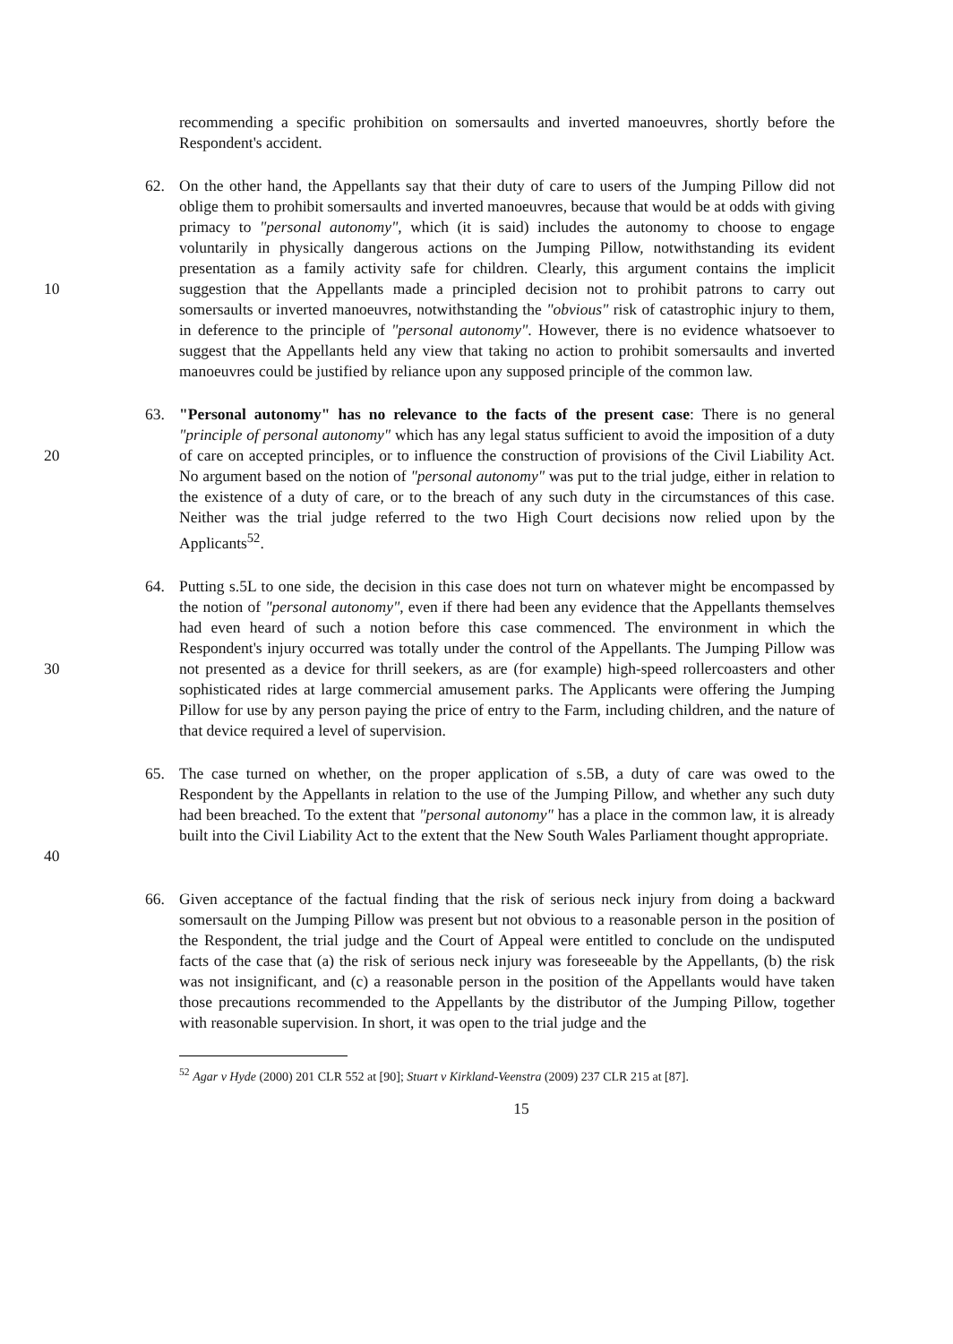recommending a specific prohibition on somersaults and inverted manoeuvres, shortly before the Respondent's accident.
10 62. On the other hand, the Appellants say that their duty of care to users of the Jumping Pillow did not oblige them to prohibit somersaults and inverted manoeuvres, because that would be at odds with giving primacy to "personal autonomy", which (it is said) includes the autonomy to choose to engage voluntarily in physically dangerous actions on the Jumping Pillow, notwithstanding its evident presentation as a family activity safe for children. Clearly, this argument contains the implicit suggestion that the Appellants made a principled decision not to prohibit patrons to carry out somersaults or inverted manoeuvres, notwithstanding the "obvious" risk of catastrophic injury to them, in deference to the principle of "personal autonomy". However, there is no evidence whatsoever to suggest that the Appellants held any view that taking no action to prohibit somersaults and inverted manoeuvres could be justified by reliance upon any supposed principle of the common law.
20 63. "Personal autonomy" has no relevance to the facts of the present case: There is no general "principle of personal autonomy" which has any legal status sufficient to avoid the imposition of a duty of care on accepted principles, or to influence the construction of provisions of the Civil Liability Act. No argument based on the notion of "personal autonomy" was put to the trial judge, either in relation to the existence of a duty of care, or to the breach of any such duty in the circumstances of this case. Neither was the trial judge referred to the two High Court decisions now relied upon by the Applicants<sup>52</sup>.
30 64. Putting s.5L to one side, the decision in this case does not turn on whatever might be encompassed by the notion of "personal autonomy", even if there had been any evidence that the Appellants themselves had even heard of such a notion before this case commenced. The environment in which the Respondent's injury occurred was totally under the control of the Appellants. The Jumping Pillow was not presented as a device for thrill seekers, as are (for example) high-speed rollercoasters and other sophisticated rides at large commercial amusement parks. The Applicants were offering the Jumping Pillow for use by any person paying the price of entry to the Farm, including children, and the nature of that device required a level of supervision.
40 65. The case turned on whether, on the proper application of s.5B, a duty of care was owed to the Respondent by the Appellants in relation to the use of the Jumping Pillow, and whether any such duty had been breached. To the extent that "personal autonomy" has a place in the common law, it is already built into the Civil Liability Act to the extent that the New South Wales Parliament thought appropriate.
66. Given acceptance of the factual finding that the risk of serious neck injury from doing a backward somersault on the Jumping Pillow was present but not obvious to a reasonable person in the position of the Respondent, the trial judge and the Court of Appeal were entitled to conclude on the undisputed facts of the case that (a) the risk of serious neck injury was foreseeable by the Appellants, (b) the risk was not insignificant, and (c) a reasonable person in the position of the Appellants would have taken those precautions recommended to the Appellants by the distributor of the Jumping Pillow, together with reasonable supervision. In short, it was open to the trial judge and the
<sup>52</sup> Agar v Hyde (2000) 201 CLR 552 at [90]; Stuart v Kirkland-Veenstra (2009) 237 CLR 215 at [87].
15